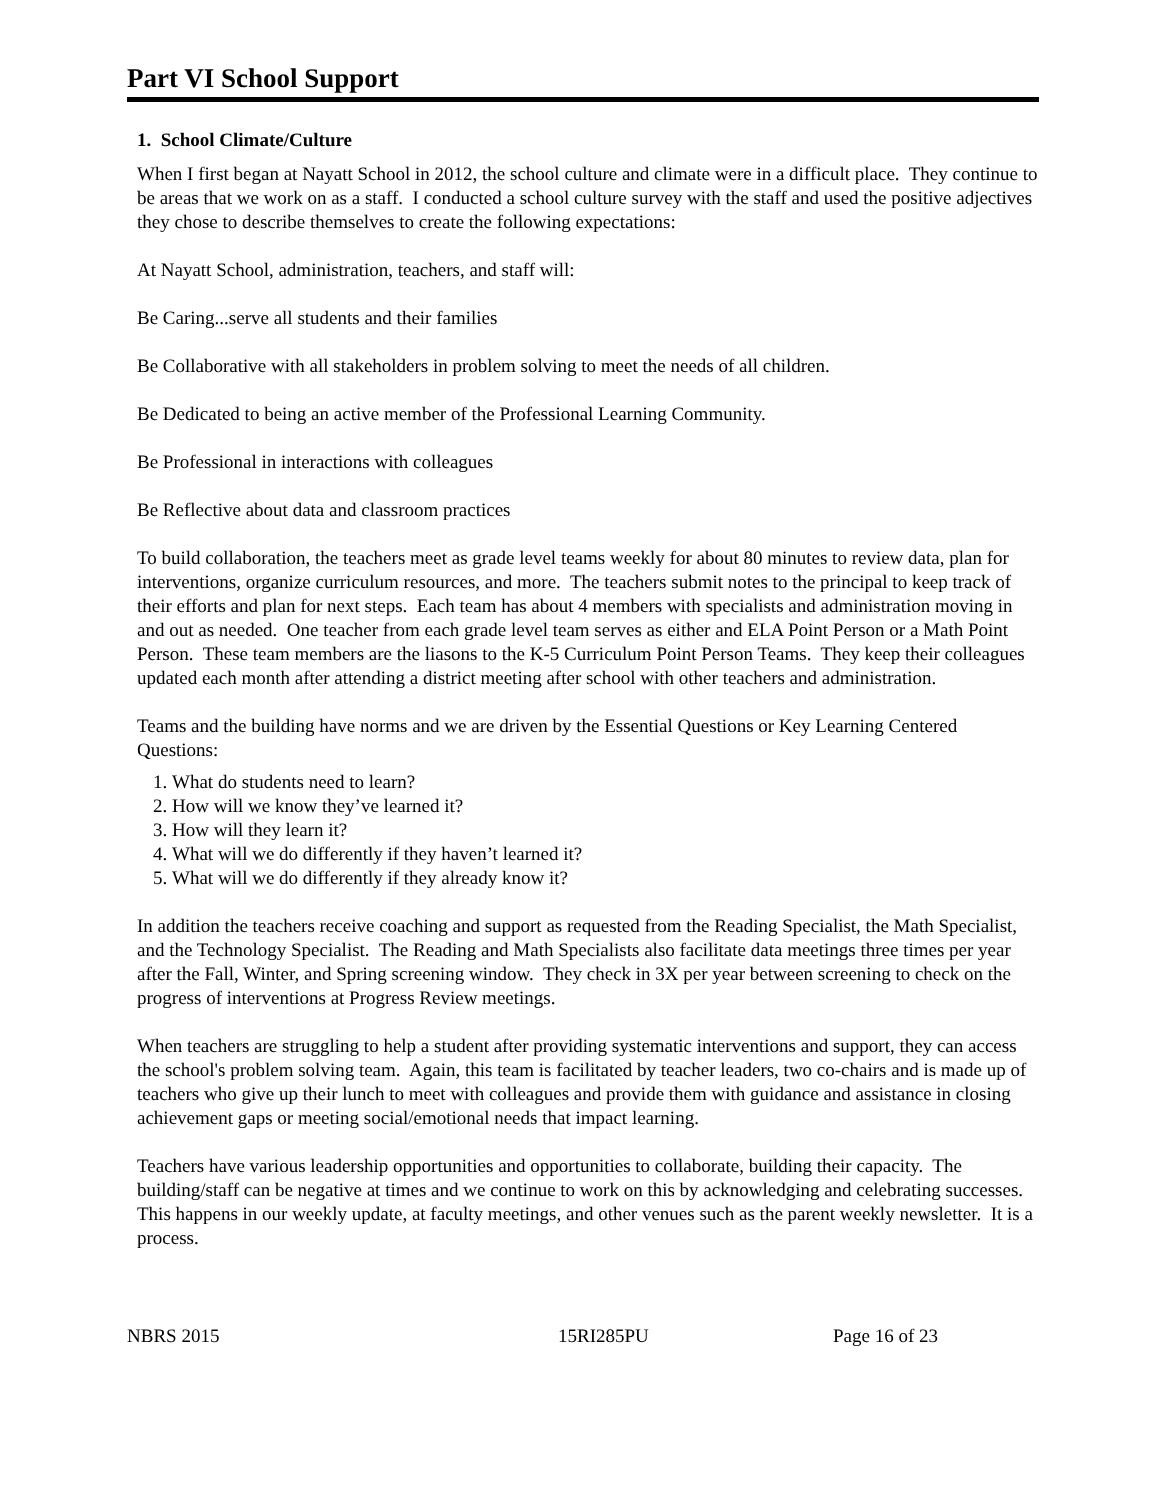Part VI School Support
1. School Climate/Culture
When I first began at Nayatt School in 2012, the school culture and climate were in a difficult place. They continue to be areas that we work on as a staff. I conducted a school culture survey with the staff and used the positive adjectives they chose to describe themselves to create the following expectations:
At Nayatt School, administration, teachers, and staff will:
Be Caring...serve all students and their families
Be Collaborative with all stakeholders in problem solving to meet the needs of all children.
Be Dedicated to being an active member of the Professional Learning Community.
Be Professional in interactions with colleagues
Be Reflective about data and classroom practices
To build collaboration, the teachers meet as grade level teams weekly for about 80 minutes to review data, plan for interventions, organize curriculum resources, and more. The teachers submit notes to the principal to keep track of their efforts and plan for next steps. Each team has about 4 members with specialists and administration moving in and out as needed. One teacher from each grade level team serves as either and ELA Point Person or a Math Point Person. These team members are the liasons to the K-5 Curriculum Point Person Teams. They keep their colleagues updated each month after attending a district meeting after school with other teachers and administration.
Teams and the building have norms and we are driven by the Essential Questions or Key Learning Centered Questions:
1. What do students need to learn?
2. How will we know they’ve learned it?
3. How will they learn it?
4. What will we do differently if they haven’t learned it?
5. What will we do differently if they already know it?
In addition the teachers receive coaching and support as requested from the Reading Specialist, the Math Specialist, and the Technology Specialist. The Reading and Math Specialists also facilitate data meetings three times per year after the Fall, Winter, and Spring screening window. They check in 3X per year between screening to check on the progress of interventions at Progress Review meetings.
When teachers are struggling to help a student after providing systematic interventions and support, they can access the school's problem solving team. Again, this team is facilitated by teacher leaders, two co-chairs and is made up of teachers who give up their lunch to meet with colleagues and provide them with guidance and assistance in closing achievement gaps or meeting social/emotional needs that impact learning.
Teachers have various leadership opportunities and opportunities to collaborate, building their capacity. The building/staff can be negative at times and we continue to work on this by acknowledging and celebrating successes. This happens in our weekly update, at faculty meetings, and other venues such as the parent weekly newsletter. It is a process.
NBRS 2015 15RI285PU Page 16 of 23